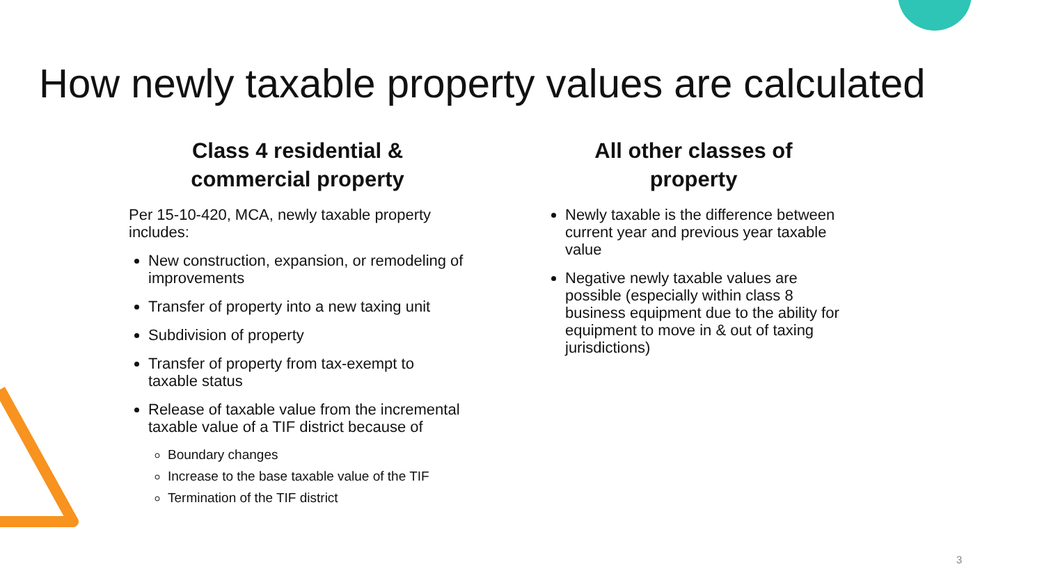How newly taxable property values are calculated
Class 4 residential &
commercial property
Per 15-10-420, MCA, newly taxable property includes:
New construction, expansion, or remodeling of improvements
Transfer of property into a new taxing unit
Subdivision of property
Transfer of property from tax-exempt to taxable status
Release of taxable value from the incremental taxable value of a TIF district because of
Boundary changes
Increase to the base taxable value of the TIF
Termination of the TIF district
All other classes of
property
Newly taxable is the difference between current year and previous year taxable value
Negative newly taxable values are possible (especially within class 8 business equipment due to the ability for equipment to move in & out of taxing jurisdictions)
3